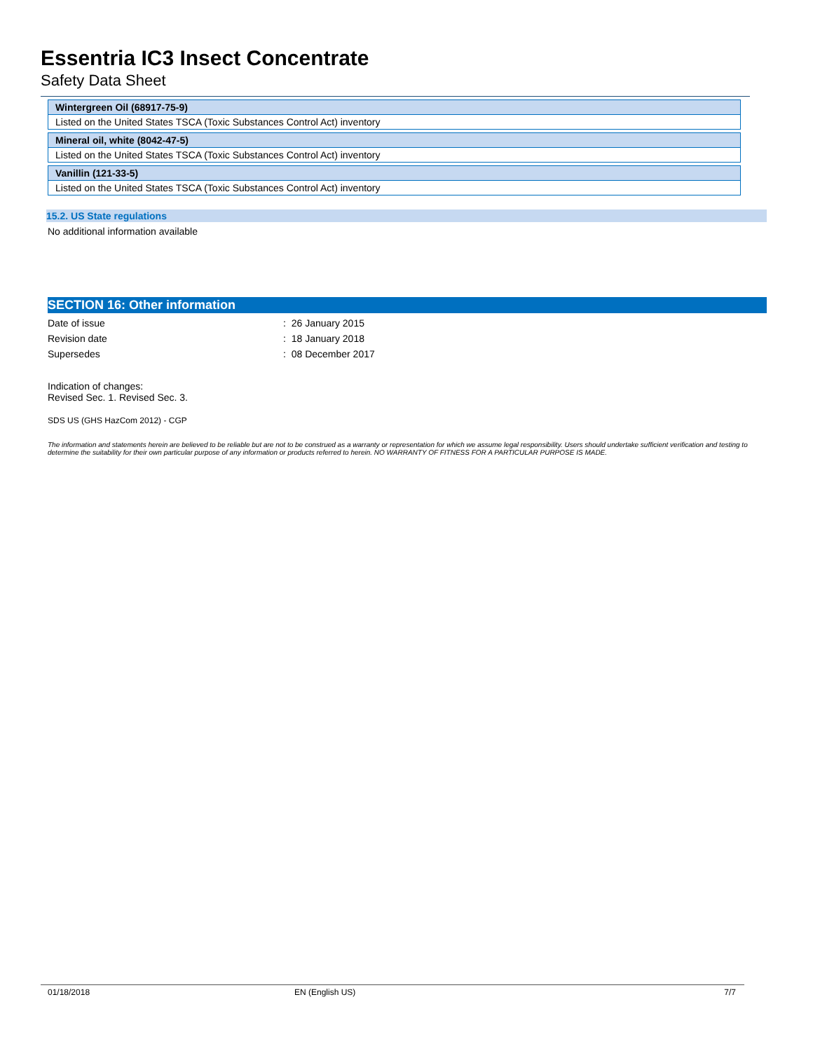Essentria IC3 Insect Concentrate
Safety Data Sheet
| Wintergreen Oil (68917-75-9) |
| --- |
| Listed on the United States TSCA (Toxic Substances Control Act) inventory |
| Mineral oil, white (8042-47-5) |
| --- |
| Listed on the United States TSCA (Toxic Substances Control Act) inventory |
| Vanillin (121-33-5) |
| --- |
| Listed on the United States TSCA (Toxic Substances Control Act) inventory |
15.2. US State regulations
No additional information available
SECTION 16: Other information
Date of issue: 26 January 2015
Revision date: 18 January 2018
Supersedes: 08 December 2017
Indication of changes:
Revised Sec. 1. Revised Sec. 3.
SDS US (GHS HazCom 2012) - CGP
The information and statements herein are believed to be reliable but are not to be construed as a warranty or representation for which we assume legal responsibility. Users should undertake sufficient verification and testing to determine the suitability for their own particular purpose of any information or products referred to herein. NO WARRANTY OF FITNESS FOR A PARTICULAR PURPOSE IS MADE.
01/18/2018 EN (English US) 7/7